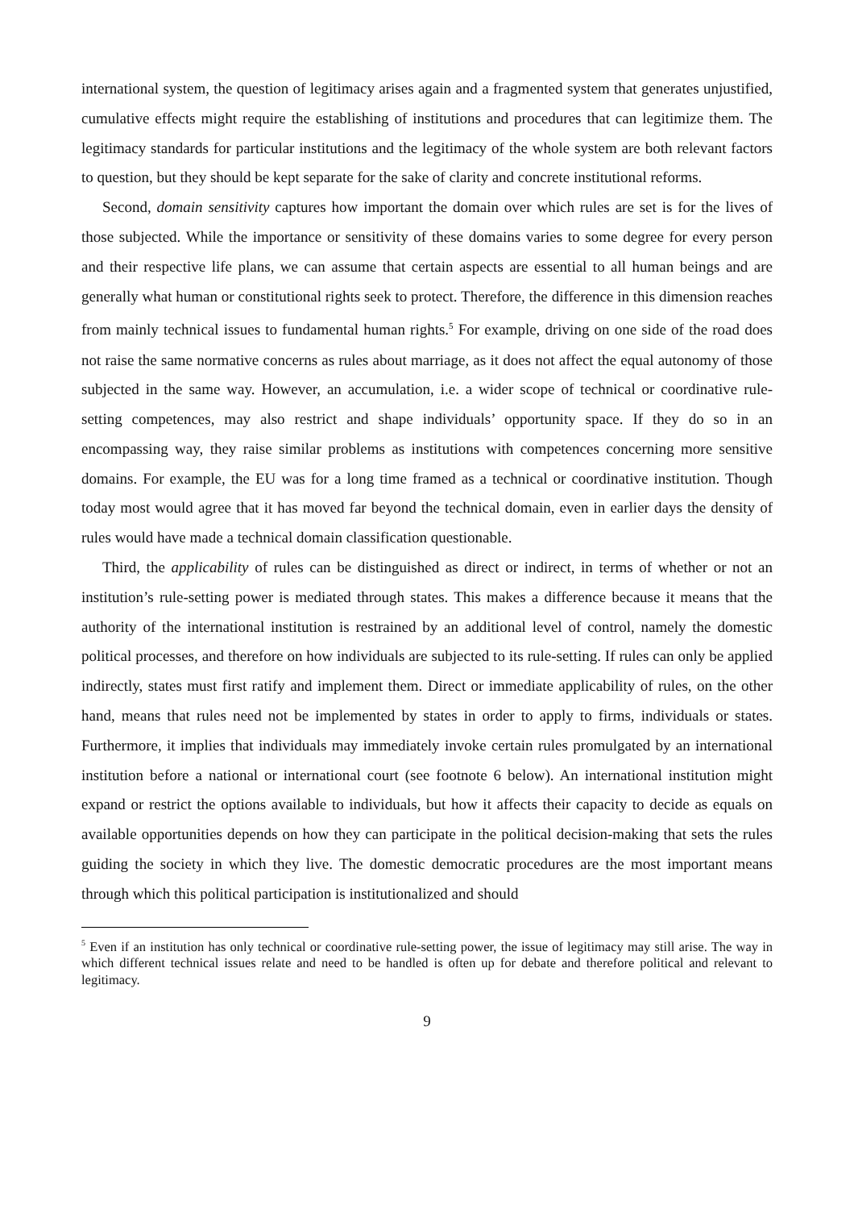international system, the question of legitimacy arises again and a fragmented system that generates unjustified, cumulative effects might require the establishing of institutions and procedures that can legitimize them. The legitimacy standards for particular institutions and the legitimacy of the whole system are both relevant factors to question, but they should be kept separate for the sake of clarity and concrete institutional reforms.
Second, domain sensitivity captures how important the domain over which rules are set is for the lives of those subjected. While the importance or sensitivity of these domains varies to some degree for every person and their respective life plans, we can assume that certain aspects are essential to all human beings and are generally what human or constitutional rights seek to protect. Therefore, the difference in this dimension reaches from mainly technical issues to fundamental human rights.<sup>5</sup> For example, driving on one side of the road does not raise the same normative concerns as rules about marriage, as it does not affect the equal autonomy of those subjected in the same way. However, an accumulation, i.e. a wider scope of technical or coordinative rule-setting competences, may also restrict and shape individuals’ opportunity space. If they do so in an encompassing way, they raise similar problems as institutions with competences concerning more sensitive domains. For example, the EU was for a long time framed as a technical or coordinative institution. Though today most would agree that it has moved far beyond the technical domain, even in earlier days the density of rules would have made a technical domain classification questionable.
Third, the applicability of rules can be distinguished as direct or indirect, in terms of whether or not an institution’s rule-setting power is mediated through states. This makes a difference because it means that the authority of the international institution is restrained by an additional level of control, namely the domestic political processes, and therefore on how individuals are subjected to its rule-setting. If rules can only be applied indirectly, states must first ratify and implement them. Direct or immediate applicability of rules, on the other hand, means that rules need not be implemented by states in order to apply to firms, individuals or states. Furthermore, it implies that individuals may immediately invoke certain rules promulgated by an international institution before a national or international court (see footnote 6 below). An international institution might expand or restrict the options available to individuals, but how it affects their capacity to decide as equals on available opportunities depends on how they can participate in the political decision-making that sets the rules guiding the society in which they live. The domestic democratic procedures are the most important means through which this political participation is institutionalized and should
<sup>5</sup> Even if an institution has only technical or coordinative rule-setting power, the issue of legitimacy may still arise. The way in which different technical issues relate and need to be handled is often up for debate and therefore political and relevant to legitimacy.
9